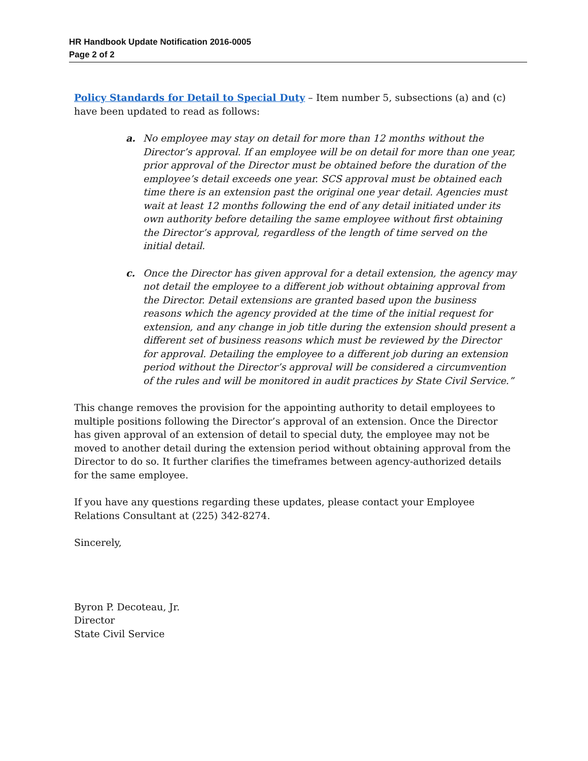HR Handbook Update Notification 2016-0005
Page 2 of 2
Policy Standards for Detail to Special Duty – Item number 5, subsections (a) and (c) have been updated to read as follows:
a. No employee may stay on detail for more than 12 months without the Director’s approval. If an employee will be on detail for more than one year, prior approval of the Director must be obtained before the duration of the employee’s detail exceeds one year. SCS approval must be obtained each time there is an extension past the original one year detail. Agencies must wait at least 12 months following the end of any detail initiated under its own authority before detailing the same employee without first obtaining the Director’s approval, regardless of the length of time served on the initial detail.
c. Once the Director has given approval for a detail extension, the agency may not detail the employee to a different job without obtaining approval from the Director. Detail extensions are granted based upon the business reasons which the agency provided at the time of the initial request for extension, and any change in job title during the extension should present a different set of business reasons which must be reviewed by the Director for approval. Detailing the employee to a different job during an extension period without the Director’s approval will be considered a circumvention of the rules and will be monitored in audit practices by State Civil Service.”
This change removes the provision for the appointing authority to detail employees to multiple positions following the Director’s approval of an extension. Once the Director has given approval of an extension of detail to special duty, the employee may not be moved to another detail during the extension period without obtaining approval from the Director to do so. It further clarifies the timeframes between agency-authorized details for the same employee.
If you have any questions regarding these updates, please contact your Employee Relations Consultant at (225) 342-8274.
Sincerely,
Byron P. Decoteau, Jr.
Director
State Civil Service